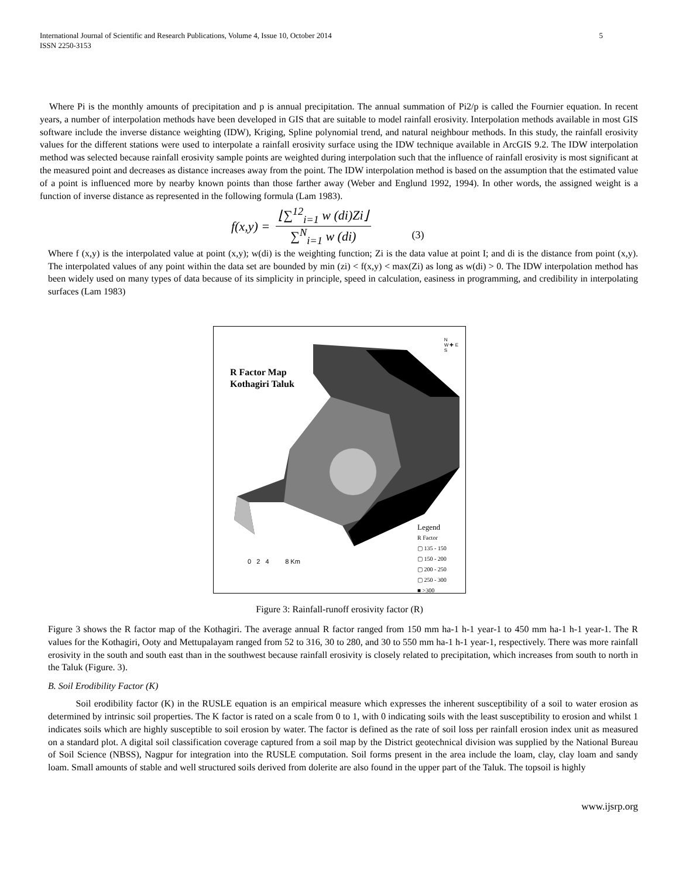International Journal of Scientific and Research Publications, Volume 4, Issue 10, October 2014
ISSN 2250-3153
5
Where Pi is the monthly amounts of precipitation and p is annual precipitation. The annual summation of Pi2/p is called the Fournier equation. In recent years, a number of interpolation methods have been developed in GIS that are suitable to model rainfall erosivity. Interpolation methods available in most GIS software include the inverse distance weighting (IDW), Kriging, Spline polynomial trend, and natural neighbour methods. In this study, the rainfall erosivity values for the different stations were used to interpolate a rainfall erosivity surface using the IDW technique available in ArcGIS 9.2. The IDW interpolation method was selected because rainfall erosivity sample points are weighted during interpolation such that the influence of rainfall erosivity is most significant at the measured point and decreases as distance increases away from the point. The IDW interpolation method is based on the assumption that the estimated value of a point is influenced more by nearby known points than those farther away (Weber and Englund 1992, 1994). In other words, the assigned weight is a function of inverse distance as represented in the following formula (Lam 1983).
f(x,y) =
⌊∑<sup>12</sup><sub>i=1</sub> w (di)Zi⌋
∑<sup>N</sup><sub>i=1</sub> w (di)
(3)
Where f (x,y) is the interpolated value at point (x,y); w(di) is the weighting function; Zi is the data value at point I; and di is the distance from point (x,y). The interpolated values of any point within the data set are bounded by min (zi) < f(x,y) < max(Zi) as long as w(di) > 0. The IDW interpolation method has been widely used on many types of data because of its simplicity in principle, speed in calculation, easiness in programming, and credibility in interpolating surfaces (Lam 1983)
R Factor Map
Kothagiri Taluk
N
W ✚ E
S
0 2 4 8 Km
Legend
R Factor
▢ 135 - 150
▢ 150 - 200
▢ 200 - 250
▢ 250 - 300
■ >300
Figure 3: Rainfall-runoff erosivity factor (R)
Figure 3 shows the R factor map of the Kothagiri. The average annual R factor ranged from 150 mm ha-1 h-1 year-1 to 450 mm ha-1 h-1 year-1. The R values for the Kothagiri, Ooty and Mettupalayam ranged from 52 to 316, 30 to 280, and 30 to 550 mm ha-1 h-1 year-1, respectively. There was more rainfall erosivity in the south and south east than in the southwest because rainfall erosivity is closely related to precipitation, which increases from south to north in the Taluk (Figure. 3).
B. Soil Erodibility Factor (K)
Soil erodibility factor (K) in the RUSLE equation is an empirical measure which expresses the inherent susceptibility of a soil to water erosion as determined by intrinsic soil properties. The K factor is rated on a scale from 0 to 1, with 0 indicating soils with the least susceptibility to erosion and whilst 1 indicates soils which are highly susceptible to soil erosion by water. The factor is defined as the rate of soil loss per rainfall erosion index unit as measured on a standard plot. A digital soil classification coverage captured from a soil map by the District geotechnical division was supplied by the National Bureau of Soil Science (NBSS), Nagpur for integration into the RUSLE computation. Soil forms present in the area include the loam, clay, clay loam and sandy loam. Small amounts of stable and well structured soils derived from dolerite are also found in the upper part of the Taluk. The topsoil is highly
www.ijsrp.org